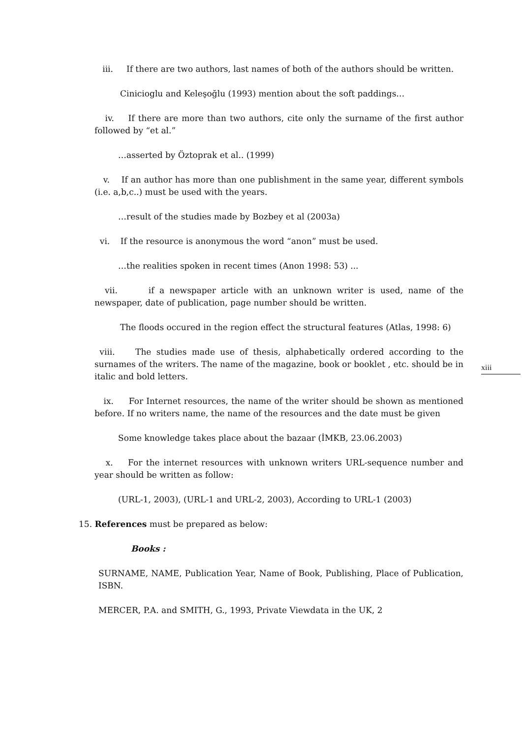iii. If there are two authors, last names of both of the authors should be written.
Cinicioglu and Keleşoğlu (1993) mention about the soft paddings…
iv. If there are more than two authors, cite only the surname of the first author followed by “et al.”
…asserted by Öztoprak et al.. (1999)
v. If an author has more than one publishment in the same year, different symbols (i.e. a,b,c..) must be used with the years.
…result of the studies made by Bozbey et al (2003a)
vi. If the resource is anonymous the word “anon” must be used.
…the realities spoken in recent times (Anon 1998: 53) ...
vii. if a newspaper article with an unknown writer is used, name of the newspaper, date of publication, page number should be written.
The floods occured in the region effect the structural features (Atlas, 1998: 6)
viii. The studies made use of thesis, alphabetically ordered according to the surnames of the writers. The name of the magazine, book or booklet , etc. should be in italic and bold letters.
ix. For Internet resources, the name of the writer should be shown as mentioned before. If no writers name, the name of the resources and the date must be given
Some knowledge takes place about the bazaar (İMKB, 23.06.2003)
x. For the internet resources with unknown writers URL-sequence number and year should be written as follow:
(URL-1, 2003), (URL-1 and URL-2, 2003), According to URL-1 (2003)
15. References must be prepared as below:
Books :
SURNAME, NAME, Publication Year, Name of Book, Publishing, Place of Publication, ISBN.
MERCER, P.A. and SMITH, G., 1993, Private Viewdata in the UK, 2
xiii